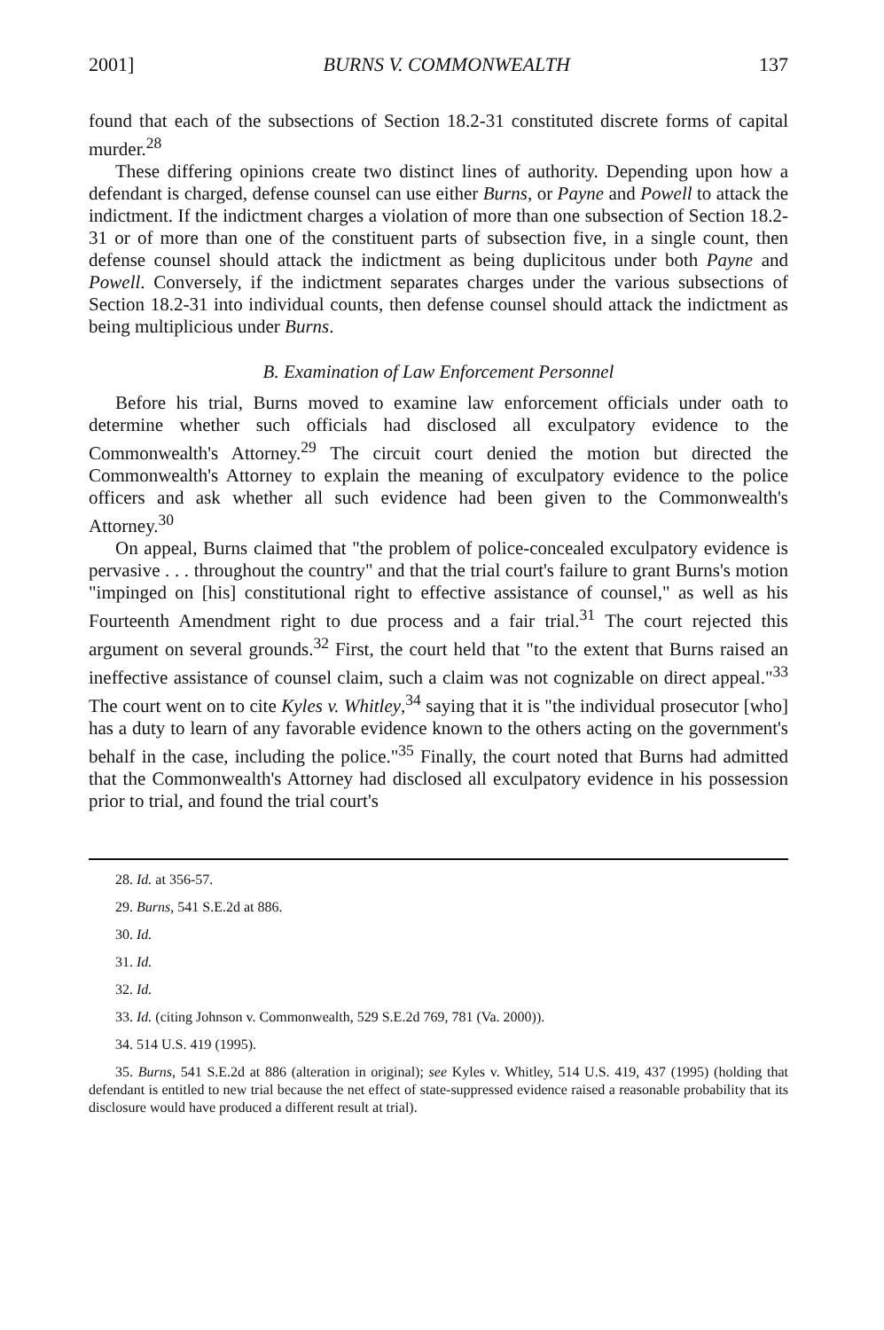2001] BURNS V. COMMONWEALTH 137
found that each of the subsections of Section 18.2-31 constituted discrete forms of capital murder.<sup>28</sup>
These differing opinions create two distinct lines of authority. Depending upon how a defendant is charged, defense counsel can use either Burns, or Payne and Powell to attack the indictment. If the indictment charges a violation of more than one subsection of Section 18.2-31 or of more than one of the constituent parts of subsection five, in a single count, then defense counsel should attack the indictment as being duplicitous under both Payne and Powell. Conversely, if the indictment separates charges under the various subsections of Section 18.2-31 into individual counts, then defense counsel should attack the indictment as being multiplicious under Burns.
B. Examination of Law Enforcement Personnel
Before his trial, Burns moved to examine law enforcement officials under oath to determine whether such officials had disclosed all exculpatory evidence to the Commonwealth's Attorney.<sup>29</sup> The circuit court denied the motion but directed the Commonwealth's Attorney to explain the meaning of exculpatory evidence to the police officers and ask whether all such evidence had been given to the Commonwealth's Attorney.<sup>30</sup>
On appeal, Burns claimed that "the problem of police-concealed exculpatory evidence is pervasive . . . throughout the country" and that the trial court's failure to grant Burns's motion "impinged on [his] constitutional right to effective assistance of counsel," as well as his Fourteenth Amendment right to due process and a fair trial.<sup>31</sup> The court rejected this argument on several grounds.<sup>32</sup> First, the court held that "to the extent that Burns raised an ineffective assistance of counsel claim, such a claim was not cognizable on direct appeal."<sup>33</sup> The court went on to cite Kyles v. Whitley,<sup>34</sup> saying that it is "the individual prosecutor [who] has a duty to learn of any favorable evidence known to the others acting on the government's behalf in the case, including the police."<sup>35</sup> Finally, the court noted that Burns had admitted that the Commonwealth's Attorney had disclosed all exculpatory evidence in his possession prior to trial, and found the trial court's
28. Id. at 356-57.
29. Burns, 541 S.E.2d at 886.
30. Id.
31. Id.
32. Id.
33. Id. (citing Johnson v. Commonwealth, 529 S.E.2d 769, 781 (Va. 2000)).
34. 514 U.S. 419 (1995).
35. Burns, 541 S.E.2d at 886 (alteration in original); see Kyles v. Whitley, 514 U.S. 419, 437 (1995) (holding that defendant is entitled to new trial because the net effect of state-suppressed evidence raised a reasonable probability that its disclosure would have produced a different result at trial).